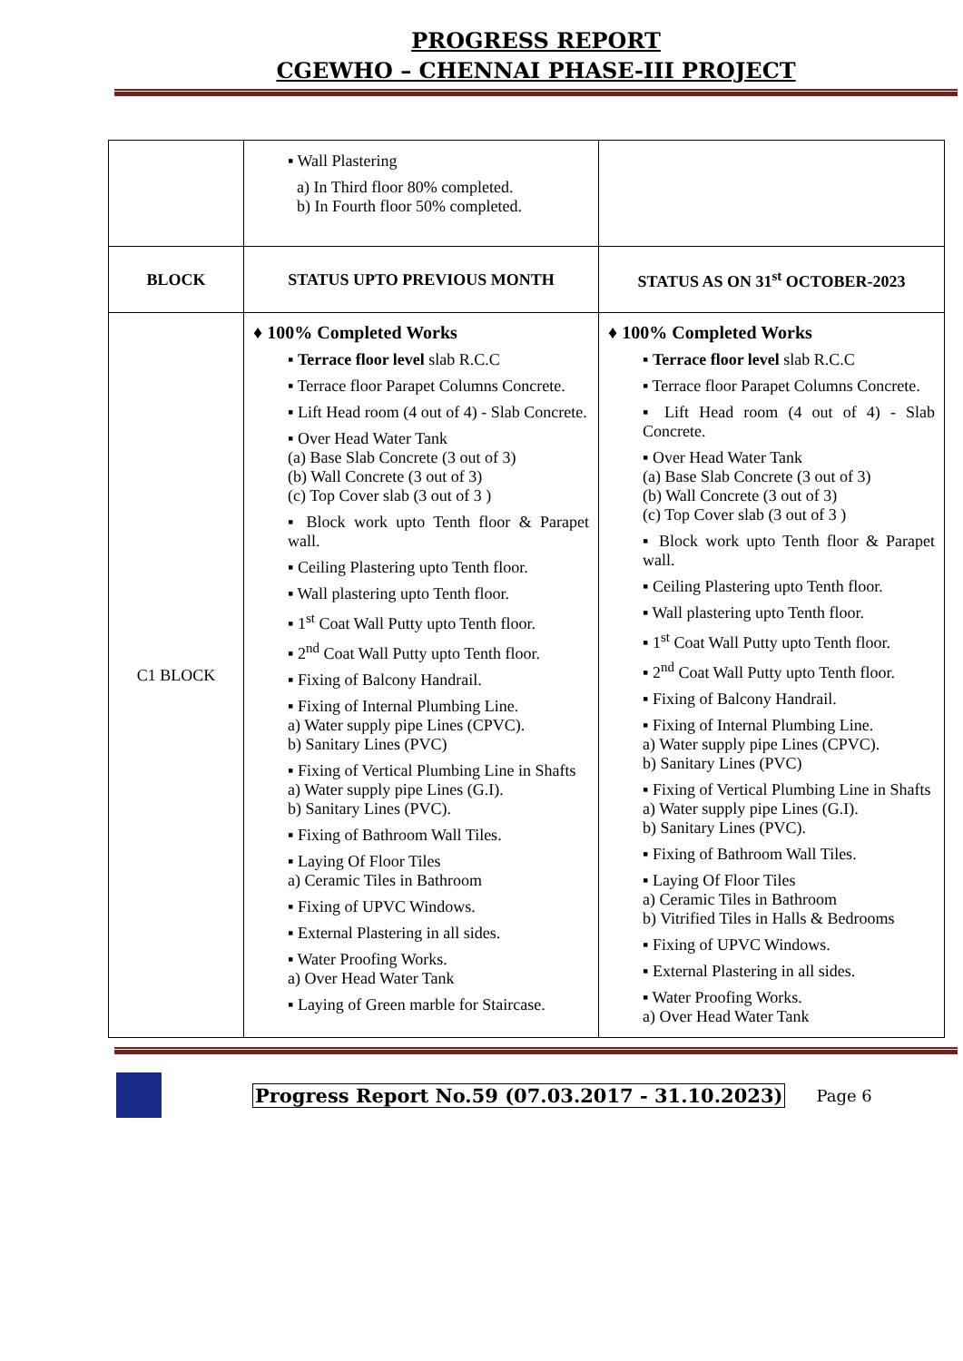PROGRESS REPORT
CGEWHO – CHENNAI PHASE-III PROJECT
| | ▪ Wall Plastering a) In Third floor 80% completed. b) In Fourth floor 50% completed. | |
| BLOCK | STATUS UPTO PREVIOUS MONTH | STATUS AS ON 31<sup>st</sup> OCTOBER-2023 |
| C1 BLOCK | ♦ 100% Completed Works ▪ Terrace floor level slab R.C.C ▪ Terrace floor Parapet Columns Concrete. ▪ Lift Head room (4 out of 4) - Slab Concrete. ▪ Over Head Water Tank (a) Base Slab Concrete (3 out of 3) (b) Wall Concrete (3 out of 3) (c) Top Cover slab (3 out of 3 ) ▪ Block work upto Tenth floor & Parapet wall. ▪ Ceiling Plastering upto Tenth floor. ▪ Wall plastering upto Tenth floor. ▪ 1<sup>st</sup> Coat Wall Putty upto Tenth floor. ▪ 2<sup>nd</sup> Coat Wall Putty upto Tenth floor. ▪ Fixing of Balcony Handrail. ▪ Fixing of Internal Plumbing Line. a) Water supply pipe Lines (CPVC). b) Sanitary Lines (PVC) ▪ Fixing of Vertical Plumbing Line in Shafts a) Water supply pipe Lines (G.I). b) Sanitary Lines (PVC). ▪ Fixing of Bathroom Wall Tiles. ▪ Laying Of Floor Tiles a) Ceramic Tiles in Bathroom ▪ Fixing of UPVC Windows. ▪ External Plastering in all sides. ▪ Water Proofing Works. a) Over Head Water Tank ▪ Laying of Green marble for Staircase. | ♦ 100% Completed Works ▪ Terrace floor level slab R.C.C ▪ Terrace floor Parapet Columns Concrete. ▪ Lift Head room (4 out of 4) - Slab Concrete. ▪ Over Head Water Tank (a) Base Slab Concrete (3 out of 3) (b) Wall Concrete (3 out of 3) (c) Top Cover slab (3 out of 3 ) ▪ Block work upto Tenth floor & Parapet wall. ▪ Ceiling Plastering upto Tenth floor. ▪ Wall plastering upto Tenth floor. ▪ 1<sup>st</sup> Coat Wall Putty upto Tenth floor. ▪ 2<sup>nd</sup> Coat Wall Putty upto Tenth floor. ▪ Fixing of Balcony Handrail. ▪ Fixing of Internal Plumbing Line. a) Water supply pipe Lines (CPVC). b) Sanitary Lines (PVC) ▪ Fixing of Vertical Plumbing Line in Shafts a) Water supply pipe Lines (G.I). b) Sanitary Lines (PVC). ▪ Fixing of Bathroom Wall Tiles. ▪ Laying Of Floor Tiles a) Ceramic Tiles in Bathroom b) Vitrified Tiles in Halls & Bedrooms ▪ Fixing of UPVC Windows. ▪ External Plastering in all sides. ▪ Water Proofing Works. a) Over Head Water Tank |
Progress Report No.59 (07.03.2017 - 31.10.2023) Page 6